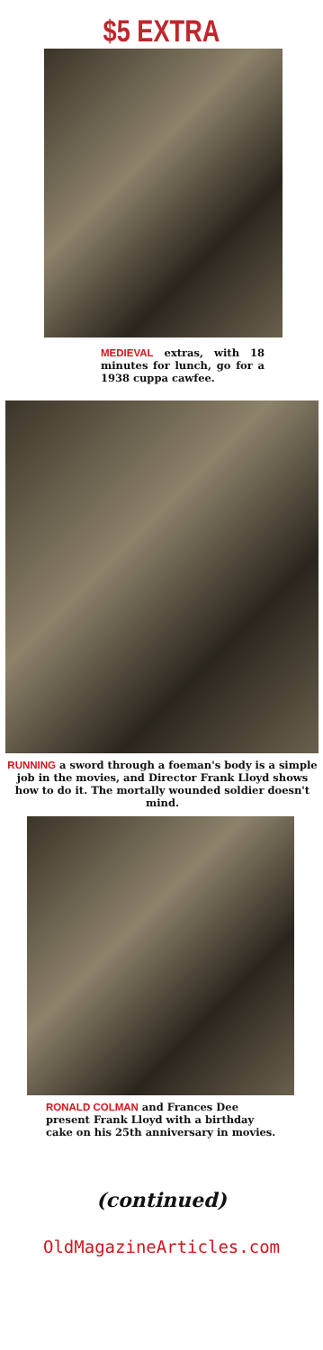$5 EXTRA
MEDIEVAL extras, with 18 minutes for lunch, go for a 1938 cuppa cawfee.
RUNNING a sword through a foeman's body is a simple job in the movies, and Director Frank Lloyd shows how to do it. The mortally wounded soldier doesn't mind.
RONALD COLMAN and Frances Dee present Frank Lloyd with a birthday cake on his 25th anniversary in movies.
(continued)
OldMagazineArticles.com